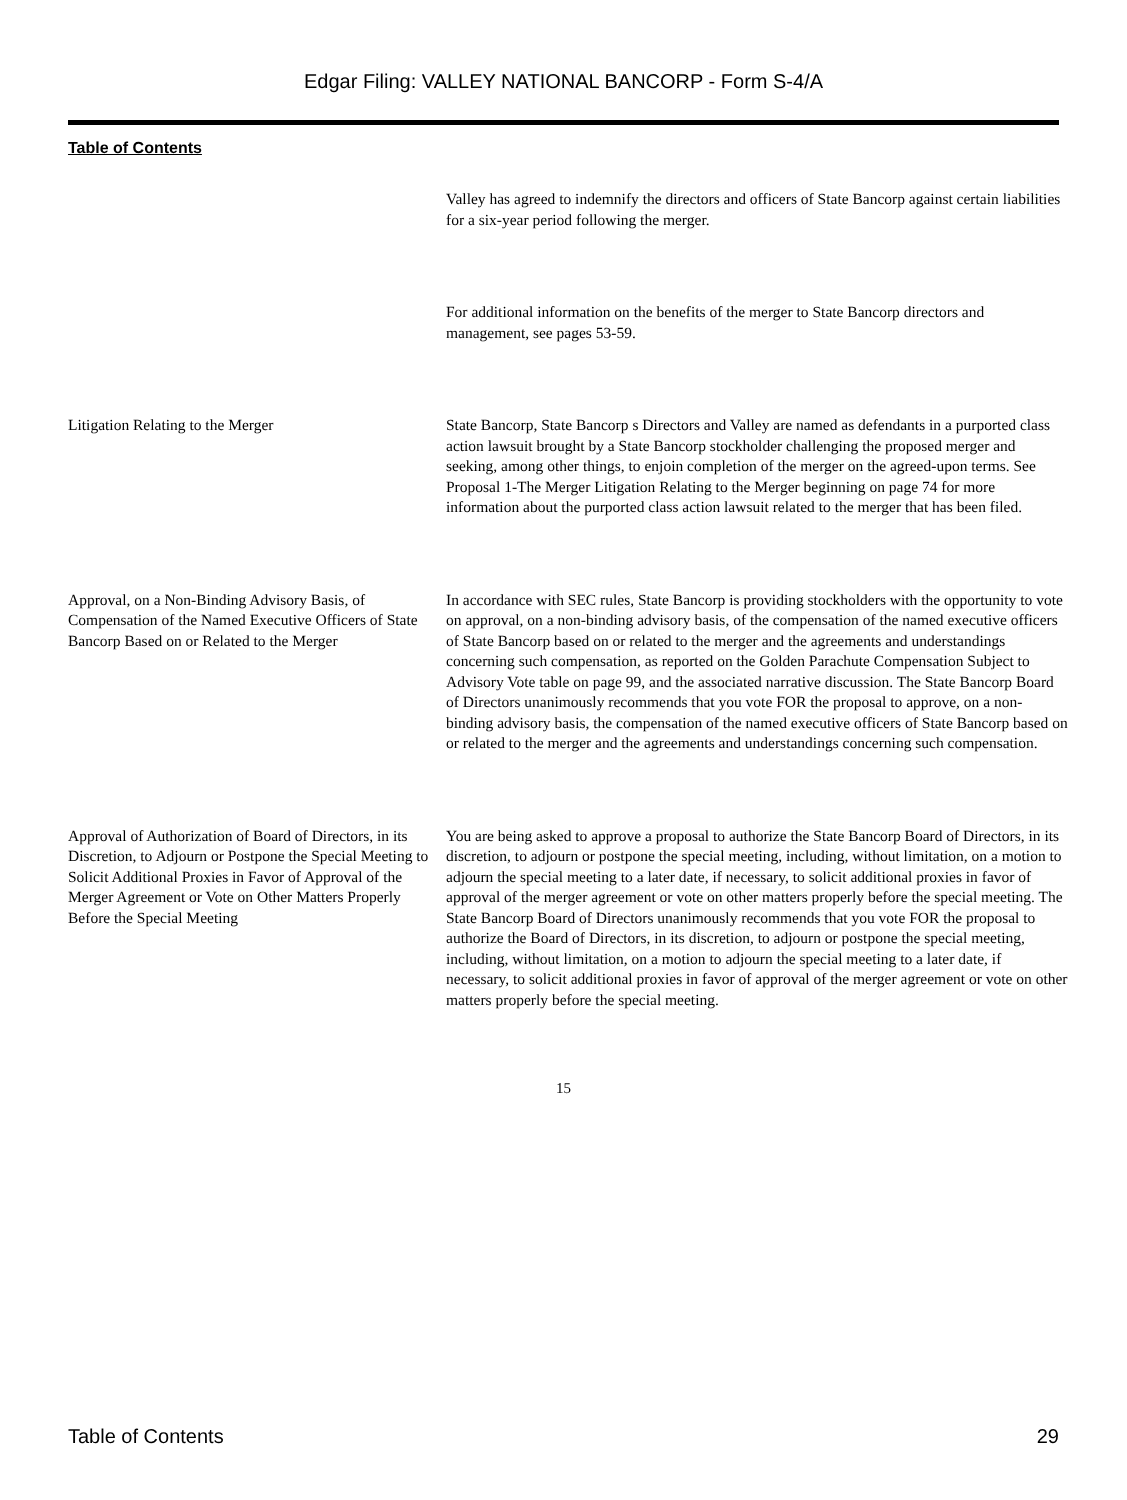Edgar Filing: VALLEY NATIONAL BANCORP - Form S-4/A
Table of Contents
| | Valley has agreed to indemnify the directors and officers of State Bancorp against certain liabilities for a six-year period following the merger. |
| | For additional information on the benefits of the merger to State Bancorp directors and management, see pages 53-59. |
| Litigation Relating to the Merger | State Bancorp, State Bancorp s Directors and Valley are named as defendants in a purported class action lawsuit brought by a State Bancorp stockholder challenging the proposed merger and seeking, among other things, to enjoin completion of the merger on the agreed-upon terms. See Proposal 1-The Merger Litigation Relating to the Merger beginning on page 74 for more information about the purported class action lawsuit related to the merger that has been filed. |
| Approval, on a Non-Binding Advisory Basis, of Compensation of the Named Executive Officers of State Bancorp Based on or Related to the Merger | In accordance with SEC rules, State Bancorp is providing stockholders with the opportunity to vote on approval, on a non-binding advisory basis, of the compensation of the named executive officers of State Bancorp based on or related to the merger and the agreements and understandings concerning such compensation, as reported on the Golden Parachute Compensation Subject to Advisory Vote table on page 99, and the associated narrative discussion. The State Bancorp Board of Directors unanimously recommends that you vote FOR the proposal to approve, on a non-binding advisory basis, the compensation of the named executive officers of State Bancorp based on or related to the merger and the agreements and understandings concerning such compensation. |
| Approval of Authorization of Board of Directors, in its Discretion, to Adjourn or Postpone the Special Meeting to Solicit Additional Proxies in Favor of Approval of the Merger Agreement or Vote on Other Matters Properly Before the Special Meeting | You are being asked to approve a proposal to authorize the State Bancorp Board of Directors, in its discretion, to adjourn or postpone the special meeting, including, without limitation, on a motion to adjourn the special meeting to a later date, if necessary, to solicit additional proxies in favor of approval of the merger agreement or vote on other matters properly before the special meeting. The State Bancorp Board of Directors unanimously recommends that you vote FOR the proposal to authorize the Board of Directors, in its discretion, to adjourn or postpone the special meeting, including, without limitation, on a motion to adjourn the special meeting to a later date, if necessary, to solicit additional proxies in favor of approval of the merger agreement or vote on other matters properly before the special meeting. |
15
Table of Contents 29